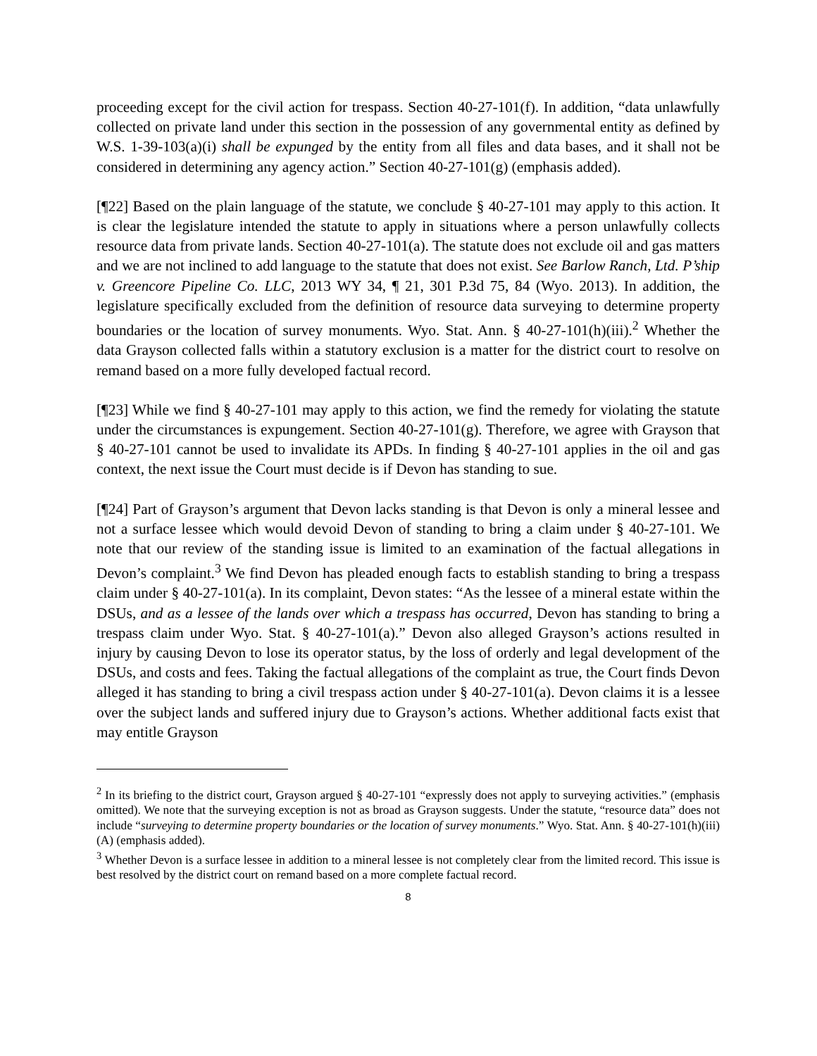proceeding except for the civil action for trespass. Section 40-27-101(f). In addition, “data unlawfully collected on private land under this section in the possession of any governmental entity as defined by W.S. 1-39-103(a)(i) shall be expunged by the entity from all files and data bases, and it shall not be considered in determining any agency action.” Section 40-27-101(g) (emphasis added).
[¶22] Based on the plain language of the statute, we conclude § 40-27-101 may apply to this action. It is clear the legislature intended the statute to apply in situations where a person unlawfully collects resource data from private lands. Section 40-27-101(a). The statute does not exclude oil and gas matters and we are not inclined to add language to the statute that does not exist. See Barlow Ranch, Ltd. P’ship v. Greencore Pipeline Co. LLC, 2013 WY 34, ¶ 21, 301 P.3d 75, 84 (Wyo. 2013). In addition, the legislature specifically excluded from the definition of resource data surveying to determine property boundaries or the location of survey monuments. Wyo. Stat. Ann. § 40-27-101(h)(iii).<sup>2</sup> Whether the data Grayson collected falls within a statutory exclusion is a matter for the district court to resolve on remand based on a more fully developed factual record.
[¶23] While we find § 40-27-101 may apply to this action, we find the remedy for violating the statute under the circumstances is expungement. Section 40-27-101(g). Therefore, we agree with Grayson that § 40-27-101 cannot be used to invalidate its APDs. In finding § 40-27-101 applies in the oil and gas context, the next issue the Court must decide is if Devon has standing to sue.
[¶24] Part of Grayson’s argument that Devon lacks standing is that Devon is only a mineral lessee and not a surface lessee which would devoid Devon of standing to bring a claim under § 40-27-101. We note that our review of the standing issue is limited to an examination of the factual allegations in Devon’s complaint.<sup>3</sup> We find Devon has pleaded enough facts to establish standing to bring a trespass claim under § 40-27-101(a). In its complaint, Devon states: “As the lessee of a mineral estate within the DSUs, and as a lessee of the lands over which a trespass has occurred, Devon has standing to bring a trespass claim under Wyo. Stat. § 40-27-101(a).” Devon also alleged Grayson’s actions resulted in injury by causing Devon to lose its operator status, by the loss of orderly and legal development of the DSUs, and costs and fees. Taking the factual allegations of the complaint as true, the Court finds Devon alleged it has standing to bring a civil trespass action under § 40-27-101(a). Devon claims it is a lessee over the subject lands and suffered injury due to Grayson’s actions. Whether additional facts exist that may entitle Grayson
<sup>2</sup> In its briefing to the district court, Grayson argued § 40-27-101 “expressly does not apply to surveying activities.” (emphasis omitted). We note that the surveying exception is not as broad as Grayson suggests. Under the statute, “resource data” does not include “surveying to determine property boundaries or the location of survey monuments.” Wyo. Stat. Ann. § 40-27-101(h)(iii)(A) (emphasis added).
<sup>3</sup> Whether Devon is a surface lessee in addition to a mineral lessee is not completely clear from the limited record. This issue is best resolved by the district court on remand based on a more complete factual record.
8